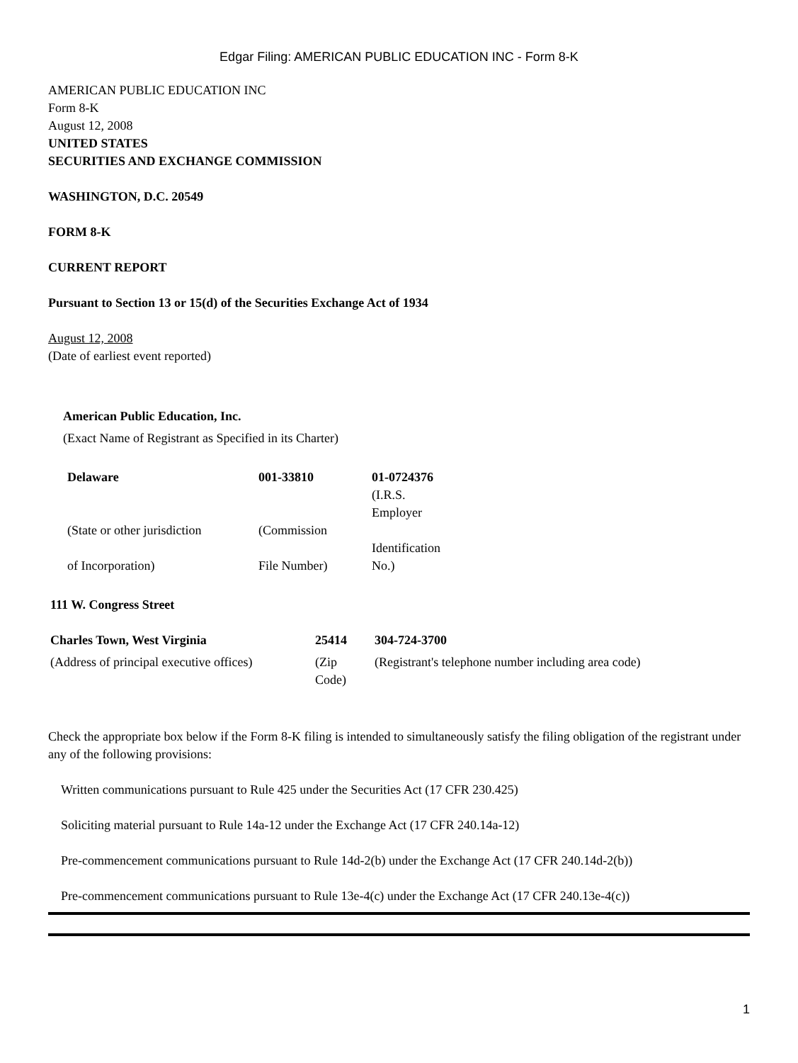Edgar Filing: AMERICAN PUBLIC EDUCATION INC - Form 8-K
AMERICAN PUBLIC EDUCATION INC
Form 8-K
August 12, 2008
UNITED STATES
SECURITIES AND EXCHANGE COMMISSION
WASHINGTON, D.C. 20549
FORM 8-K
CURRENT REPORT
Pursuant to Section 13 or 15(d) of the Securities Exchange Act of 1934
August 12, 2008
(Date of earliest event reported)
American Public Education, Inc.
(Exact Name of Registrant as Specified in its Charter)
| Delaware | 001-33810 | 01-0724376 |
| (State or other jurisdiction of Incorporation) | (Commission File Number) | (I.R.S. Employer Identification No.) |
111 W. Congress Street
| Charles Town, West Virginia | 25414 | 304-724-3700 |
| (Address of principal executive offices) | (Zip Code) | (Registrant's telephone number including area code) |
Check the appropriate box below if the Form 8-K filing is intended to simultaneously satisfy the filing obligation of the registrant under any of the following provisions:
Written communications pursuant to Rule 425 under the Securities Act (17 CFR 230.425)
Soliciting material pursuant to Rule 14a-12 under the Exchange Act (17 CFR 240.14a-12)
Pre-commencement communications pursuant to Rule 14d-2(b) under the Exchange Act (17 CFR 240.14d-2(b))
Pre-commencement communications pursuant to Rule 13e-4(c) under the Exchange Act (17 CFR 240.13e-4(c))
1